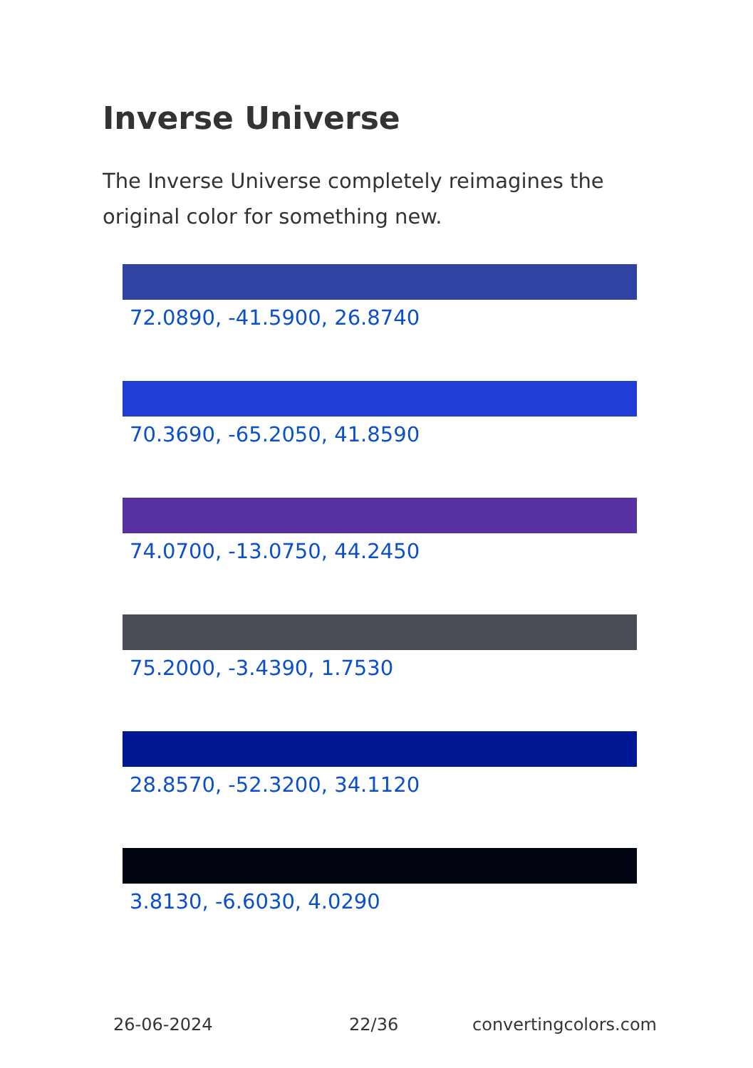Inverse Universe
The Inverse Universe completely reimagines the original color for something new.
72.0890, -41.5900, 26.8740
70.3690, -65.2050, 41.8590
74.0700, -13.0750, 44.2450
75.2000, -3.4390, 1.7530
28.8570, -52.3200, 34.1120
3.8130, -6.6030, 4.0290
26-06-2024 22/36 convertingcolors.com